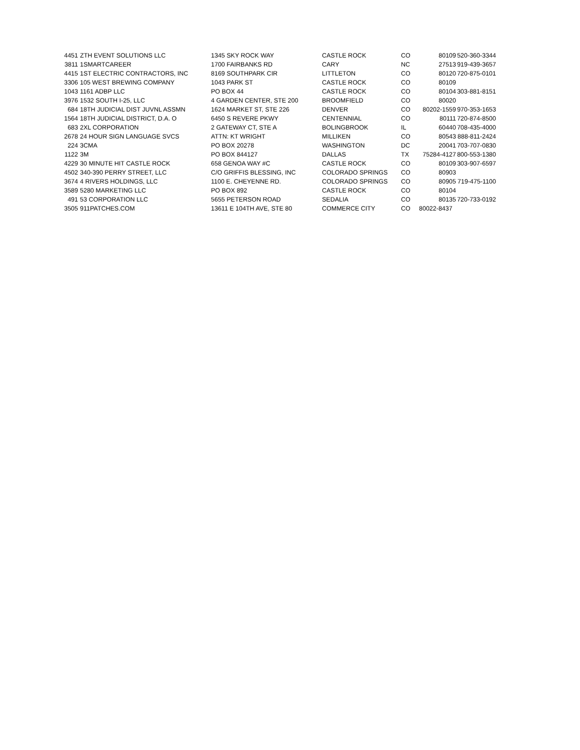| 4451 | ZTH EVENT SOLUTIONS LLC | 1345 SKY ROCK WAY | CASTLE ROCK | CO | 80109 | 520-360-3344 |
| 3811 | 1SMARTCAREER | 1700 FAIRBANKS RD | CARY | NC | 27513 | 919-439-3657 |
| 4415 | 1ST ELECTRIC CONTRACTORS, INC | 8169 SOUTHPARK CIR | LITTLETON | CO | 80120 | 720-875-0101 |
| 3306 | 105 WEST BREWING COMPANY | 1043 PARK ST | CASTLE ROCK | CO | 80109 | |
| 1043 | 1161 ADBP LLC | PO BOX 44 | CASTLE ROCK | CO | 80104 | 303-881-8151 |
| 3976 | 1532 SOUTH I-25, LLC | 4 GARDEN CENTER, STE 200 | BROOMFIELD | CO | 80020 | |
| 684 | 18TH JUDICIAL DIST JUVNL ASSMN | 1624 MARKET ST, STE 226 | DENVER | CO | 80202-1559 | 970-353-1653 |
| 1564 | 18TH JUDICIAL DISTRICT, D.A. O | 6450 S REVERE PKWY | CENTENNIAL | CO | 80111 | 720-874-8500 |
| 683 | 2XL CORPORATION | 2 GATEWAY CT, STE A | BOLINGBROOK | IL | 60440 | 708-435-4000 |
| 2678 | 24 HOUR SIGN LANGUAGE SVCS | ATTN: KT WRIGHT | MILLIKEN | CO | 80543 | 888-811-2424 |
| 224 | 3CMA | PO BOX 20278 | WASHINGTON | DC | 20041 | 703-707-0830 |
| 1122 | 3M | PO BOX 844127 | DALLAS | TX | 75284-4127 | 800-553-1380 |
| 4229 | 30 MINUTE HIT CASTLE ROCK | 658 GENOA WAY #C | CASTLE ROCK | CO | 80109 | 303-907-6597 |
| 4502 | 340-390 PERRY STREET, LLC | C/O GRIFFIS BLESSING, INC | COLORADO SPRINGS | CO | 80903 | |
| 3674 | 4 RIVERS HOLDINGS, LLC | 1100 E. CHEYENNE RD. | COLORADO SPRINGS | CO | 80905 | 719-475-1100 |
| 3589 | 5280 MARKETING LLC | PO BOX 892 | CASTLE ROCK | CO | 80104 | |
| 491 | 53 CORPORATION LLC | 5655 PETERSON ROAD | SEDALIA | CO | 80135 | 720-733-0192 |
| 3505 | 911PATCHES.COM | 13611 E 104TH AVE, STE 80 | COMMERCE CITY | CO | 80022-8437 | |